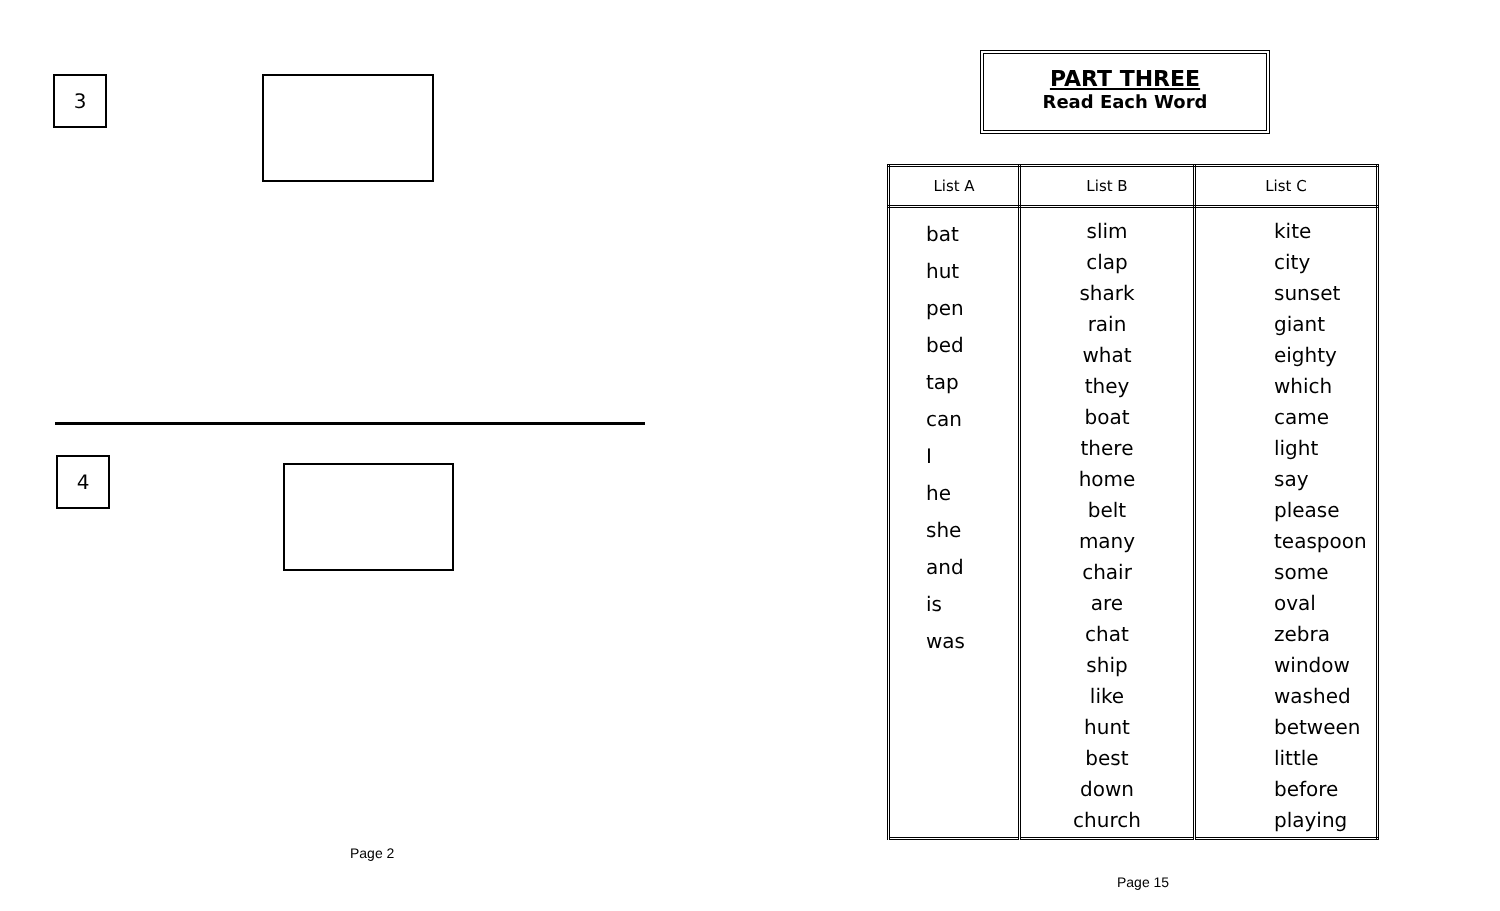3
4
Page 2
PART THREE
Read Each Word
| List A | List B | List C |
| --- | --- | --- |
| bat hut pen bed tap can I he she and is was | slim clap shark rain what they boat there home belt many chair are chat ship like hunt best down church | kite city sunset giant eighty which came light say please teaspoon some oval zebra window washed between little before playing |
Page 15